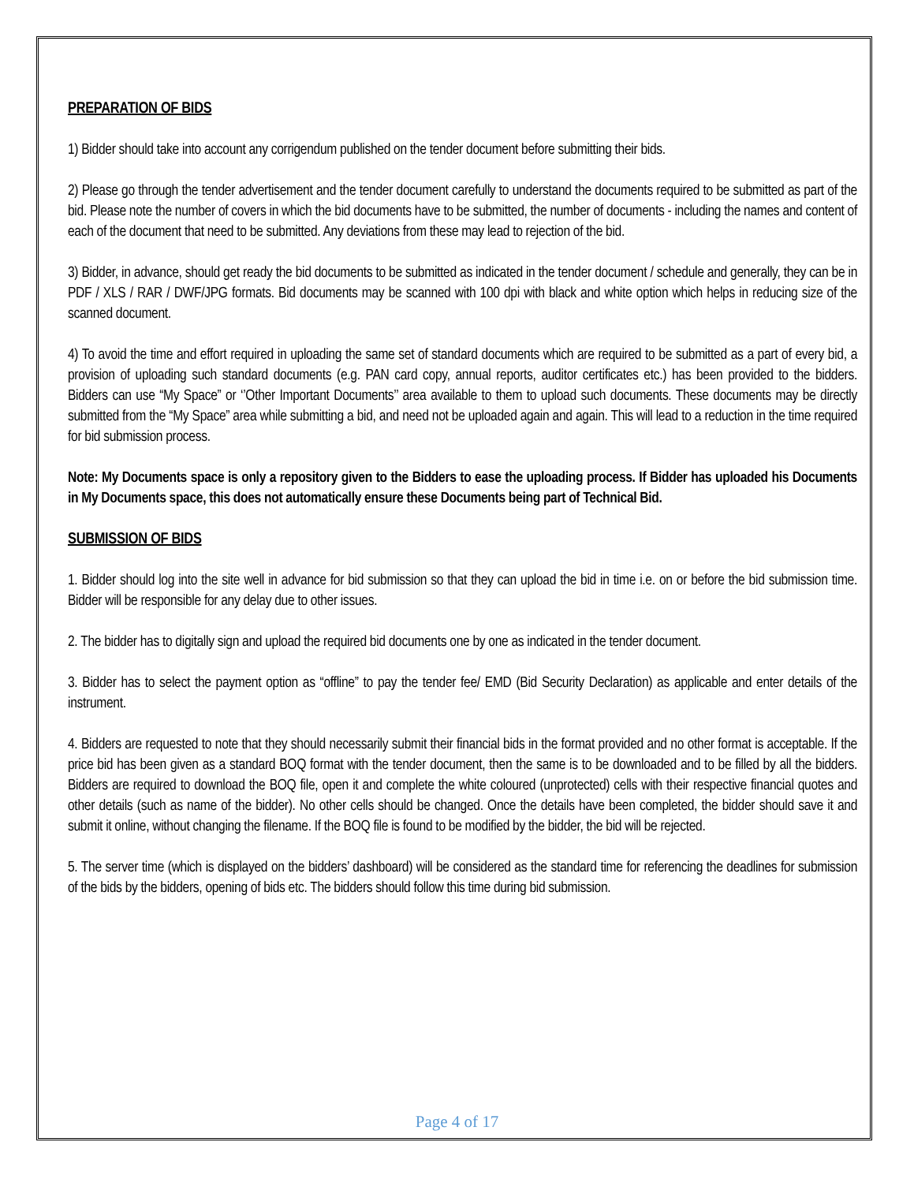PREPARATION OF BIDS
1) Bidder should take into account any corrigendum published on the tender document before submitting their bids.
2) Please go through the tender advertisement and the tender document carefully to understand the documents required to be submitted as part of the bid. Please note the number of covers in which the bid documents have to be submitted, the number of documents - including the names and content of each of the document that need to be submitted. Any deviations from these may lead to rejection of the bid.
3) Bidder, in advance, should get ready the bid documents to be submitted as indicated in the tender document / schedule and generally, they can be in PDF / XLS / RAR / DWF/JPG formats. Bid documents may be scanned with 100 dpi with black and white option which helps in reducing size of the scanned document.
4) To avoid the time and effort required in uploading the same set of standard documents which are required to be submitted as a part of every bid, a provision of uploading such standard documents (e.g. PAN card copy, annual reports, auditor certificates etc.) has been provided to the bidders. Bidders can use “My Space” or ‘’Other Important Documents’’ area available to them to upload such documents. These documents may be directly submitted from the “My Space” area while submitting a bid, and need not be uploaded again and again. This will lead to a reduction in the time required for bid submission process.
Note: My Documents space is only a repository given to the Bidders to ease the uploading process. If Bidder has uploaded his Documents in My Documents space, this does not automatically ensure these Documents being part of Technical Bid.
SUBMISSION OF BIDS
1. Bidder should log into the site well in advance for bid submission so that they can upload the bid in time i.e. on or before the bid submission time. Bidder will be responsible for any delay due to other issues.
2. The bidder has to digitally sign and upload the required bid documents one by one as indicated in the tender document.
3. Bidder has to select the payment option as “offline” to pay the tender fee/ EMD (Bid Security Declaration) as applicable and enter details of the instrument.
4. Bidders are requested to note that they should necessarily submit their financial bids in the format provided and no other format is acceptable. If the price bid has been given as a standard BOQ format with the tender document, then the same is to be downloaded and to be filled by all the bidders. Bidders are required to download the BOQ file, open it and complete the white coloured (unprotected) cells with their respective financial quotes and other details (such as name of the bidder). No other cells should be changed. Once the details have been completed, the bidder should save it and submit it online, without changing the filename. If the BOQ file is found to be modified by the bidder, the bid will be rejected.
5. The server time (which is displayed on the bidders’ dashboard) will be considered as the standard time for referencing the deadlines for submission of the bids by the bidders, opening of bids etc. The bidders should follow this time during bid submission.
Page 4 of 17